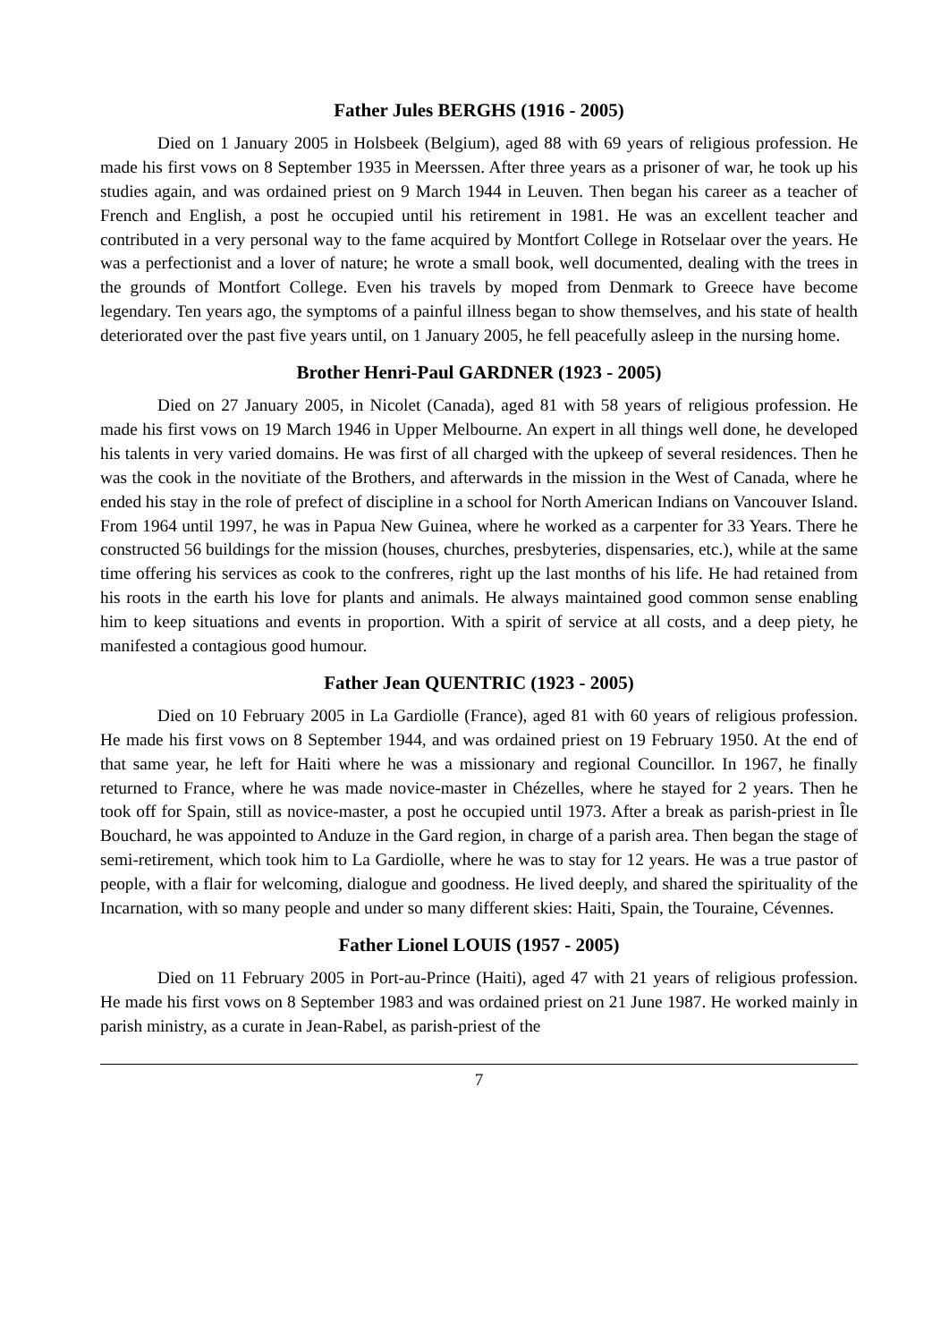Father Jules BERGHS (1916 - 2005)
Died on 1 January 2005 in Holsbeek (Belgium), aged 88 with 69 years of religious profession. He made his first vows on 8 September 1935 in Meerssen. After three years as a prisoner of war, he took up his studies again, and was ordained priest on 9 March 1944 in Leuven. Then began his career as a teacher of French and English, a post he occupied until his retirement in 1981. He was an excellent teacher and contributed in a very personal way to the fame acquired by Montfort College in Rotselaar over the years. He was a perfectionist and a lover of nature; he wrote a small book, well documented, dealing with the trees in the grounds of Montfort College. Even his travels by moped from Denmark to Greece have become legendary. Ten years ago, the symptoms of a painful illness began to show themselves, and his state of health deteriorated over the past five years until, on 1 January 2005, he fell peacefully asleep in the nursing home.
Brother Henri-Paul GARDNER (1923 - 2005)
Died on 27 January 2005, in Nicolet (Canada), aged 81 with 58 years of religious profession. He made his first vows on 19 March 1946 in Upper Melbourne. An expert in all things well done, he developed his talents in very varied domains. He was first of all charged with the upkeep of several residences. Then he was the cook in the novitiate of the Brothers, and afterwards in the mission in the West of Canada, where he ended his stay in the role of prefect of discipline in a school for North American Indians on Vancouver Island. From 1964 until 1997, he was in Papua New Guinea, where he worked as a carpenter for 33 Years. There he constructed 56 buildings for the mission (houses, churches, presbyteries, dispensaries, etc.), while at the same time offering his services as cook to the confreres, right up the last months of his life. He had retained from his roots in the earth his love for plants and animals. He always maintained good common sense enabling him to keep situations and events in proportion. With a spirit of service at all costs, and a deep piety, he manifested a contagious good humour.
Father Jean QUENTRIC (1923 - 2005)
Died on 10 February 2005 in La Gardiolle (France), aged 81 with 60 years of religious profession. He made his first vows on 8 September 1944, and was ordained priest on 19 February 1950. At the end of that same year, he left for Haiti where he was a missionary and regional Councillor. In 1967, he finally returned to France, where he was made novice-master in Chézelles, where he stayed for 2 years. Then he took off for Spain, still as novice-master, a post he occupied until 1973. After a break as parish-priest in Île Bouchard, he was appointed to Anduze in the Gard region, in charge of a parish area. Then began the stage of semi-retirement, which took him to La Gardiolle, where he was to stay for 12 years. He was a true pastor of people, with a flair for welcoming, dialogue and goodness. He lived deeply, and shared the spirituality of the Incarnation, with so many people and under so many different skies: Haiti, Spain, the Touraine, Cévennes.
Father Lionel LOUIS (1957 - 2005)
Died on 11 February 2005 in Port-au-Prince (Haiti), aged 47 with 21 years of religious profession. He made his first vows on 8 September 1983 and was ordained priest on 21 June 1987. He worked mainly in parish ministry, as a curate in Jean-Rabel, as parish-priest of the
7